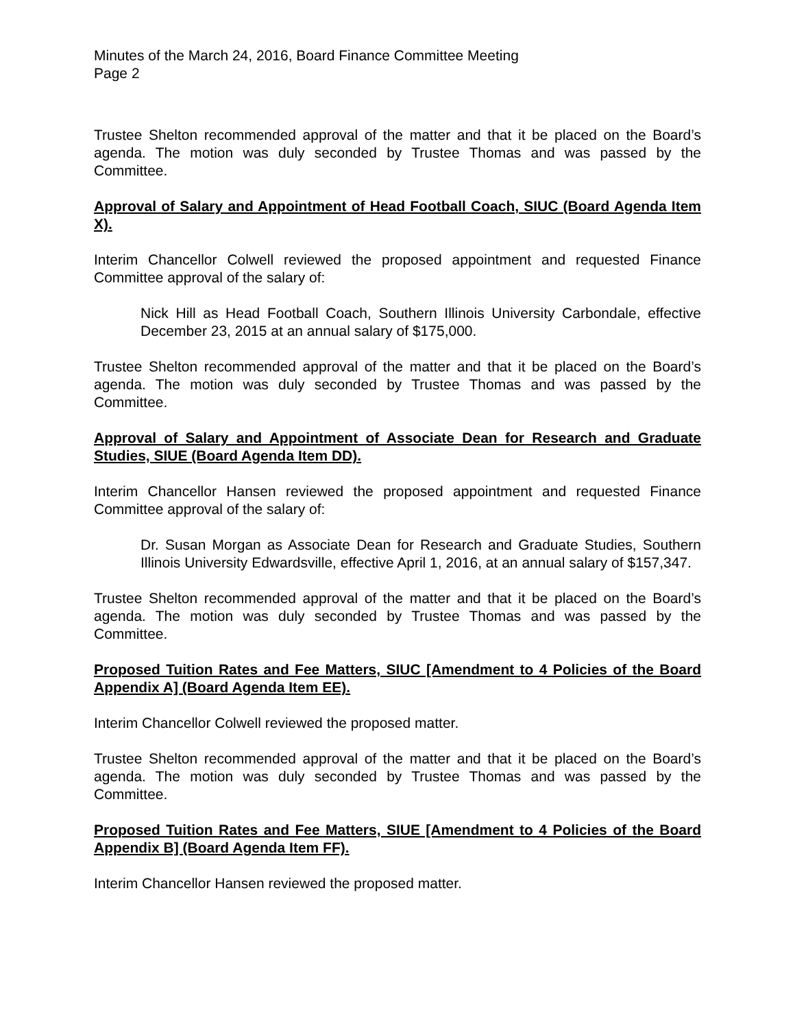Minutes of the March 24, 2016, Board Finance Committee Meeting
Page 2
Trustee Shelton recommended approval of the matter and that it be placed on the Board’s agenda. The motion was duly seconded by Trustee Thomas and was passed by the Committee.
Approval of Salary and Appointment of Head Football Coach, SIUC (Board Agenda Item X).
Interim Chancellor Colwell reviewed the proposed appointment and requested Finance Committee approval of the salary of:
Nick Hill as Head Football Coach, Southern Illinois University Carbondale, effective December 23, 2015 at an annual salary of $175,000.
Trustee Shelton recommended approval of the matter and that it be placed on the Board’s agenda. The motion was duly seconded by Trustee Thomas and was passed by the Committee.
Approval of Salary and Appointment of Associate Dean for Research and Graduate Studies, SIUE (Board Agenda Item DD).
Interim Chancellor Hansen reviewed the proposed appointment and requested Finance Committee approval of the salary of:
Dr. Susan Morgan as Associate Dean for Research and Graduate Studies, Southern Illinois University Edwardsville, effective April 1, 2016, at an annual salary of $157,347.
Trustee Shelton recommended approval of the matter and that it be placed on the Board’s agenda. The motion was duly seconded by Trustee Thomas and was passed by the Committee.
Proposed Tuition Rates and Fee Matters, SIUC [Amendment to 4 Policies of the Board Appendix A] (Board Agenda Item EE).
Interim Chancellor Colwell reviewed the proposed matter.
Trustee Shelton recommended approval of the matter and that it be placed on the Board’s agenda. The motion was duly seconded by Trustee Thomas and was passed by the Committee.
Proposed Tuition Rates and Fee Matters, SIUE [Amendment to 4 Policies of the Board Appendix B] (Board Agenda Item FF).
Interim Chancellor Hansen reviewed the proposed matter.